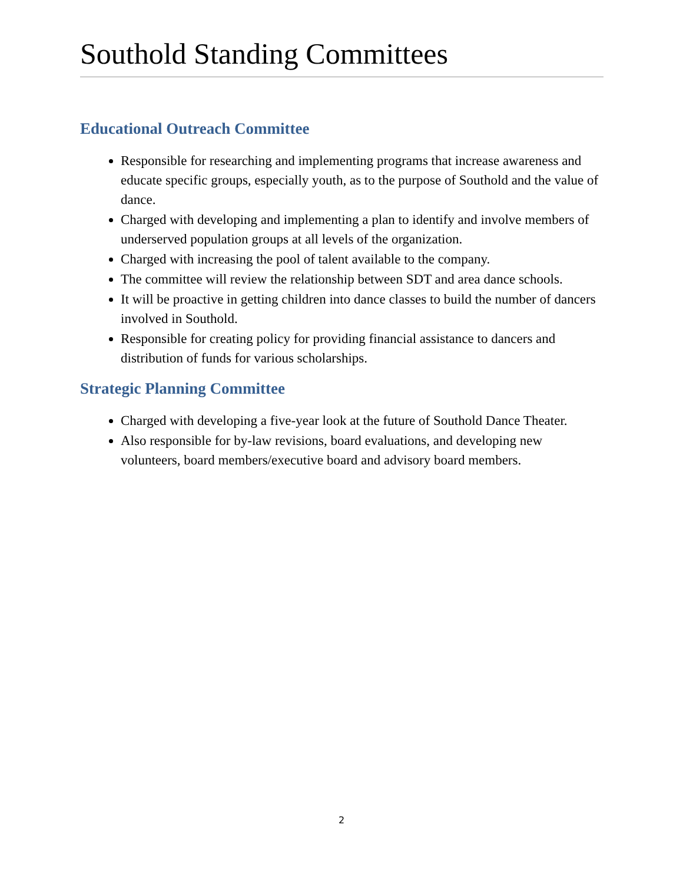Southold Standing Committees
Educational Outreach Committee
Responsible for researching and implementing programs that increase awareness and educate specific groups, especially youth, as to the purpose of Southold and the value of dance.
Charged with developing and implementing a plan to identify and involve members of underserved population groups at all levels of the organization.
Charged with increasing the pool of talent available to the company.
The committee will review the relationship between SDT and area dance schools.
It will be proactive in getting children into dance classes to build the number of dancers involved in Southold.
Responsible for creating policy for providing financial assistance to dancers and distribution of funds for various scholarships.
Strategic Planning Committee
Charged with developing a five-year look at the future of Southold Dance Theater.
Also responsible for by-law revisions, board evaluations, and developing new volunteers, board members/executive board and advisory board members.
2